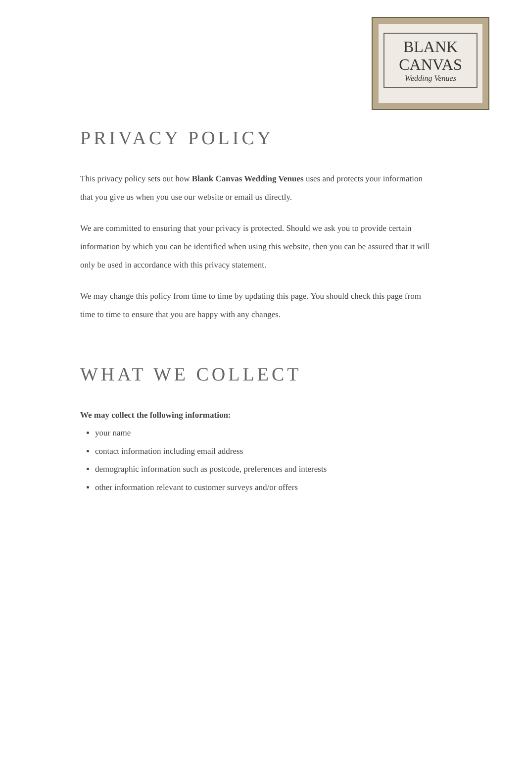BLANK
CANVAS
Wedding Venues
PRIVACY POLICY
This privacy policy sets out how Blank Canvas Wedding Venues uses and protects your information that you give us when you use our website or email us directly.
We are committed to ensuring that your privacy is protected. Should we ask you to provide certain information by which you can be identified when using this website, then you can be assured that it will only be used in accordance with this privacy statement.
We may change this policy from time to time by updating this page. You should check this page from time to time to ensure that you are happy with any changes.
WHAT WE COLLECT
We may collect the following information:
your name
contact information including email address
demographic information such as postcode, preferences and interests
other information relevant to customer surveys and/or offers